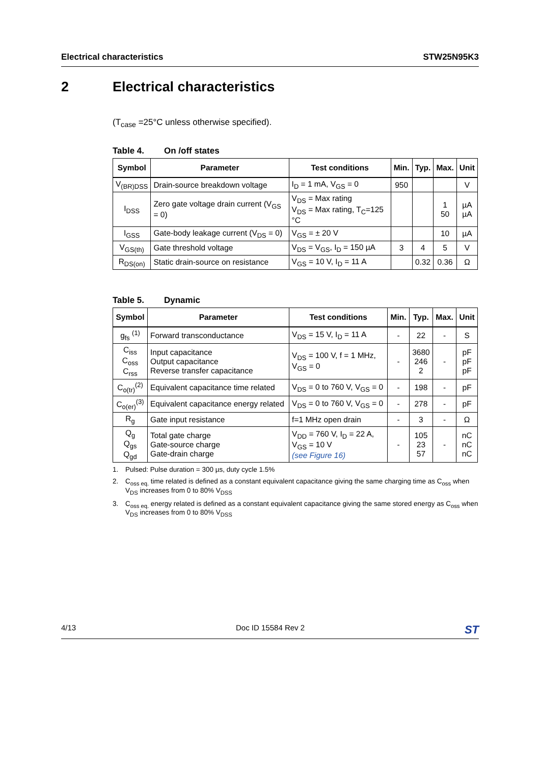Electrical characteristics STW25N95K3
2 Electrical characteristics
(T<sub>case</sub> =25°C unless otherwise specified).
Table 4. On /off states
| Symbol | Parameter | Test conditions | Min. | Typ. | Max. | Unit |
| --- | --- | --- | --- | --- | --- | --- |
| V<sub>(BR)DSS</sub> | Drain-source breakdown voltage | I<sub>D</sub> = 1 mA, V<sub>GS</sub> = 0 | 950 | | | V |
| I<sub>DSS</sub> | Zero gate voltage drain current (V<sub>GS</sub> = 0) | V<sub>DS</sub> = Max rating V<sub>DS</sub> = Max rating, T<sub>C</sub>=125 °C | | | 1 50 | µA µA |
| I<sub>GSS</sub> | Gate-body leakage current (V<sub>DS</sub> = 0) | V<sub>GS</sub> = ± 20 V | | | 10 | µA |
| V<sub>GS(th)</sub> | Gate threshold voltage | V<sub>DS</sub> = V<sub>GS</sub>, I<sub>D</sub> = 150 µA | 3 | 4 | 5 | V |
| R<sub>DS(on)</sub> | Static drain-source on resistance | V<sub>GS</sub> = 10 V, I<sub>D</sub> = 11 A | | 0.32 | 0.36 | Ω |
Table 5. Dynamic
| Symbol | Parameter | Test conditions | Min. | Typ. | Max. | Unit |
| --- | --- | --- | --- | --- | --- | --- |
| g<sub>fs</sub> <sup>(1)</sup> | Forward transconductance | V<sub>DS</sub> = 15 V, I<sub>D</sub> = 11 A | - | 22 | - | S |
| C<sub>iss</sub> C<sub>oss</sub> C<sub>rss</sub> | Input capacitance Output capacitance Reverse transfer capacitance | V<sub>DS</sub> = 100 V, f = 1 MHz, V<sub>GS</sub> = 0 | - | 3680 246 2 | - | pF pF pF |
| C<sub>o(tr)</sub><sup>(2)</sup> | Equivalent capacitance time related | V<sub>DS</sub> = 0 to 760 V, V<sub>GS</sub> = 0 | - | 198 | - | pF |
| C<sub>o(er)</sub><sup>(3)</sup> | Equivalent capacitance energy related | V<sub>DS</sub> = 0 to 760 V, V<sub>GS</sub> = 0 | - | 278 | - | pF |
| R<sub>g</sub> | Gate input resistance | f=1 MHz open drain | - | 3 | - | Ω |
| Q<sub>g</sub> Q<sub>gs</sub> Q<sub>gd</sub> | Total gate charge Gate-source charge Gate-drain charge | V<sub>DD</sub> = 760 V, I<sub>D</sub> = 22 A, V<sub>GS</sub> = 10 V (see Figure 16) | - | 105 23 57 | - | nC nC nC |
1. Pulsed: Pulse duration = 300 µs, duty cycle 1.5%
2. C<sub>oss eq.</sub> time related is defined as a constant equivalent capacitance giving the same charging time as C<sub>oss</sub> when V<sub>DS</sub> increases from 0 to 80% V<sub>DSS</sub>
3. C<sub>oss eq.</sub> energy related is defined as a constant equivalent capacitance giving the same stored energy as C<sub>oss</sub> when V<sub>DS</sub> increases from 0 to 80% V<sub>DSS</sub>
4/13 Doc ID 15584 Rev 2 ST